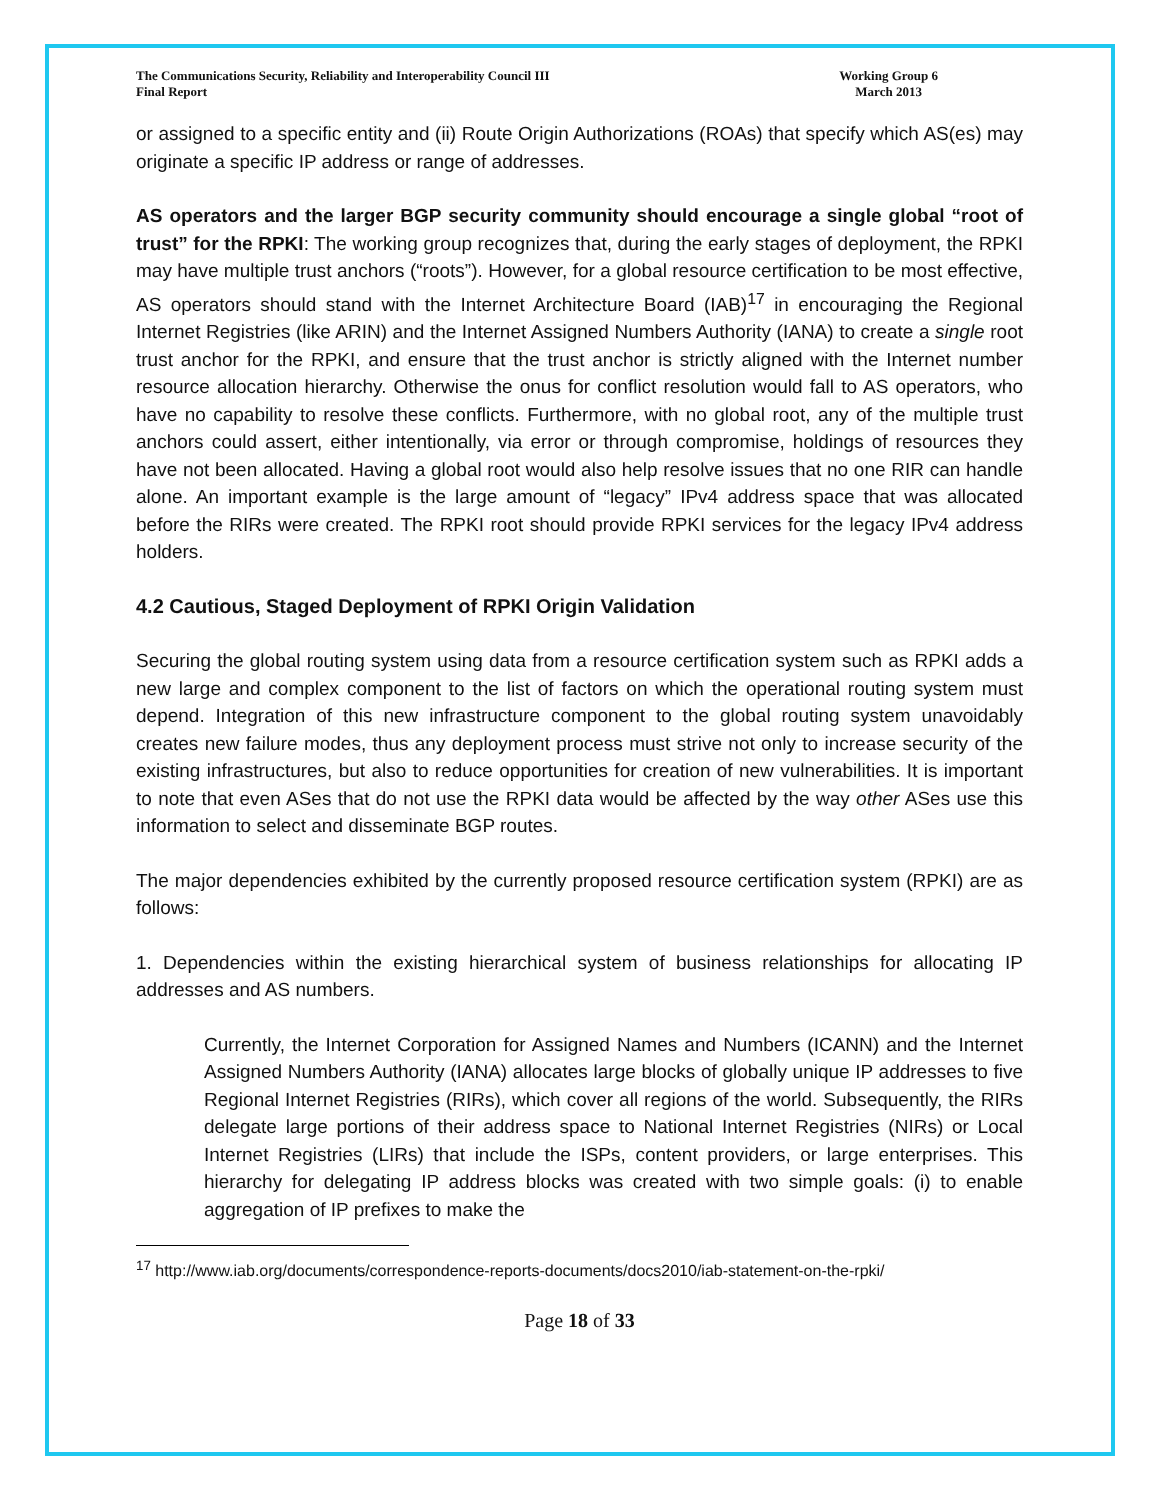The Communications Security, Reliability and Interoperability Council III
Final Report
Working Group 6
March 2013
or assigned to a specific entity and (ii) Route Origin Authorizations (ROAs) that specify which AS(es) may originate a specific IP address or range of addresses.
AS operators and the larger BGP security community should encourage a single global “root of trust” for the RPKI: The working group recognizes that, during the early stages of deployment, the RPKI may have multiple trust anchors (“roots”). However, for a global resource certification to be most effective, AS operators should stand with the Internet Architecture Board (IAB)<sup>17</sup> in encouraging the Regional Internet Registries (like ARIN) and the Internet Assigned Numbers Authority (IANA) to create a single root trust anchor for the RPKI, and ensure that the trust anchor is strictly aligned with the Internet number resource allocation hierarchy. Otherwise the onus for conflict resolution would fall to AS operators, who have no capability to resolve these conflicts. Furthermore, with no global root, any of the multiple trust anchors could assert, either intentionally, via error or through compromise, holdings of resources they have not been allocated. Having a global root would also help resolve issues that no one RIR can handle alone. An important example is the large amount of “legacy” IPv4 address space that was allocated before the RIRs were created. The RPKI root should provide RPKI services for the legacy IPv4 address holders.
4.2 Cautious, Staged Deployment of RPKI Origin Validation
Securing the global routing system using data from a resource certification system such as RPKI adds a new large and complex component to the list of factors on which the operational routing system must depend. Integration of this new infrastructure component to the global routing system unavoidably creates new failure modes, thus any deployment process must strive not only to increase security of the existing infrastructures, but also to reduce opportunities for creation of new vulnerabilities. It is important to note that even ASes that do not use the RPKI data would be affected by the way other ASes use this information to select and disseminate BGP routes.
The major dependencies exhibited by the currently proposed resource certification system (RPKI) are as follows:
1. Dependencies within the existing hierarchical system of business relationships for allocating IP addresses and AS numbers.
Currently, the Internet Corporation for Assigned Names and Numbers (ICANN) and the Internet Assigned Numbers Authority (IANA) allocates large blocks of globally unique IP addresses to five Regional Internet Registries (RIRs), which cover all regions of the world. Subsequently, the RIRs delegate large portions of their address space to National Internet Registries (NIRs) or Local Internet Registries (LIRs) that include the ISPs, content providers, or large enterprises. This hierarchy for delegating IP address blocks was created with two simple goals: (i) to enable aggregation of IP prefixes to make the
<sup>17</sup> http://www.iab.org/documents/correspondence-reports-documents/docs2010/iab-statement-on-the-rpki/
Page 18 of 33